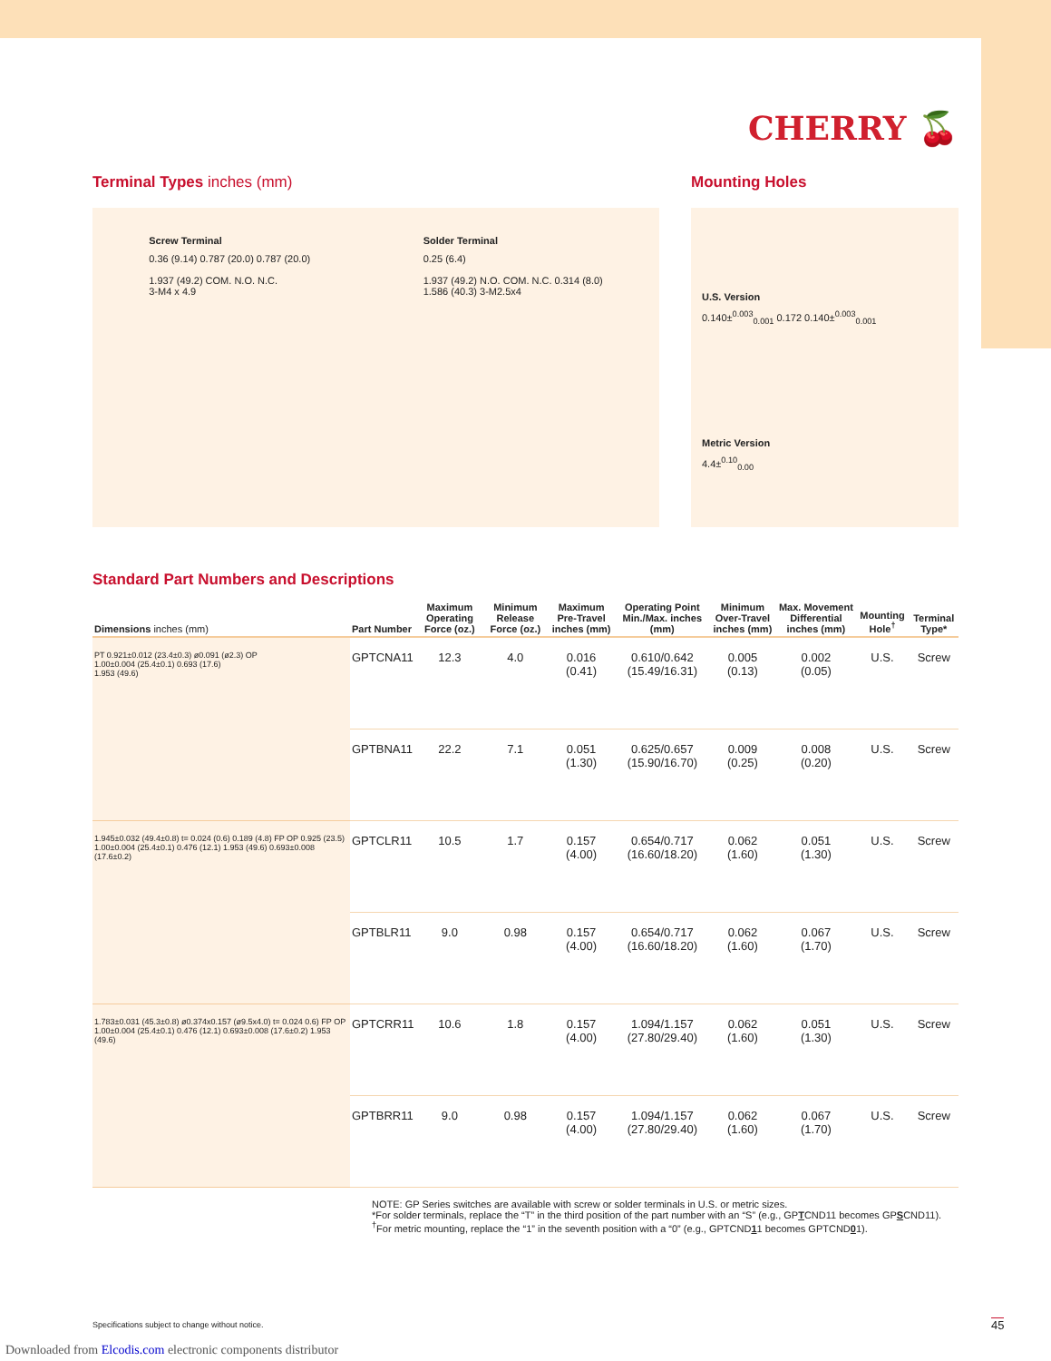CHERRY 🍒
Terminal Types inches (mm) Mounting Holes
Screw Terminal
0.36 (9.14) 0.787 (20.0) 0.787 (20.0)
1.937 (49.2) COM. N.O. N.C.
3-M4 x 4.9
Solder Terminal
0.25 (6.4)
1.937 (49.2) N.O. COM. N.C. 0.314 (8.0)
1.586 (40.3) 3-M2.5x4
U.S. Version
0.140±<sup>0.003</sup><sub>0.001</sub> 0.172 0.140±<sup>0.003</sup><sub>0.001</sub>
Metric Version
4.4±<sup>0.10</sup><sub>0.00</sub>
Standard Part Numbers and Descriptions
| Dimensions inches (mm) | Part Number | Maximum Operating Force (oz.) | Minimum Release Force (oz.) | Maximum Pre-Travel inches (mm) | Operating Point Min./Max. inches (mm) | Minimum Over-Travel inches (mm) | Max. Movement Differential inches (mm) | Mounting Hole<sup>†</sup> | Terminal Type* |
| --- | --- | --- | --- | --- | --- | --- | --- | --- | --- |
| PT 0.921±0.012 (23.4±0.3) ø0.091 (ø2.3) OP 1.00±0.004 (25.4±0.1) 0.693 (17.6) 1.953 (49.6) | GPTCNA11 | 12.3 | 4.0 | 0.016 (0.41) | 0.610/0.642 (15.49/16.31) | 0.005 (0.13) | 0.002 (0.05) | U.S. | Screw |
| | GPTBNA11 | 22.2 | 7.1 | 0.051 (1.30) | 0.625/0.657 (15.90/16.70) | 0.009 (0.25) | 0.008 (0.20) | U.S. | Screw |
| 1.945±0.032 (49.4±0.8) t= 0.024 (0.6) 0.189 (4.8) FP OP 0.925 (23.5) 1.00±0.004 (25.4±0.1) 0.476 (12.1) 1.953 (49.6) 0.693±0.008 (17.6±0.2) | GPTCLR11 | 10.5 | 1.7 | 0.157 (4.00) | 0.654/0.717 (16.60/18.20) | 0.062 (1.60) | 0.051 (1.30) | U.S. | Screw |
| | GPTBLR11 | 9.0 | 0.98 | 0.157 (4.00) | 0.654/0.717 (16.60/18.20) | 0.062 (1.60) | 0.067 (1.70) | U.S. | Screw |
| 1.783±0.031 (45.3±0.8) ø0.374x0.157 (ø9.5x4.0) t= 0.024 0.6) FP OP 1.00±0.004 (25.4±0.1) 0.476 (12.1) 0.693±0.008 (17.6±0.2) 1.953 (49.6) | GPTCRR11 | 10.6 | 1.8 | 0.157 (4.00) | 1.094/1.157 (27.80/29.40) | 0.062 (1.60) | 0.051 (1.30) | U.S. | Screw |
| | GPTBRR11 | 9.0 | 0.98 | 0.157 (4.00) | 1.094/1.157 (27.80/29.40) | 0.062 (1.60) | 0.067 (1.70) | U.S. | Screw |
NOTE: GP Series switches are available with screw or solder terminals in U.S. or metric sizes.
*For solder terminals, replace the “T” in the third position of the part number with an “S” (e.g., GPTCND11 becomes GPSCND11).
<sup>†</sup> For metric mounting, replace the “1” in the seventh position with a “0” (e.g., GPTCND11 becomes GPTCND01).
Specifications subject to change without notice.
45
Downloaded from Elcodis.com electronic components distributor